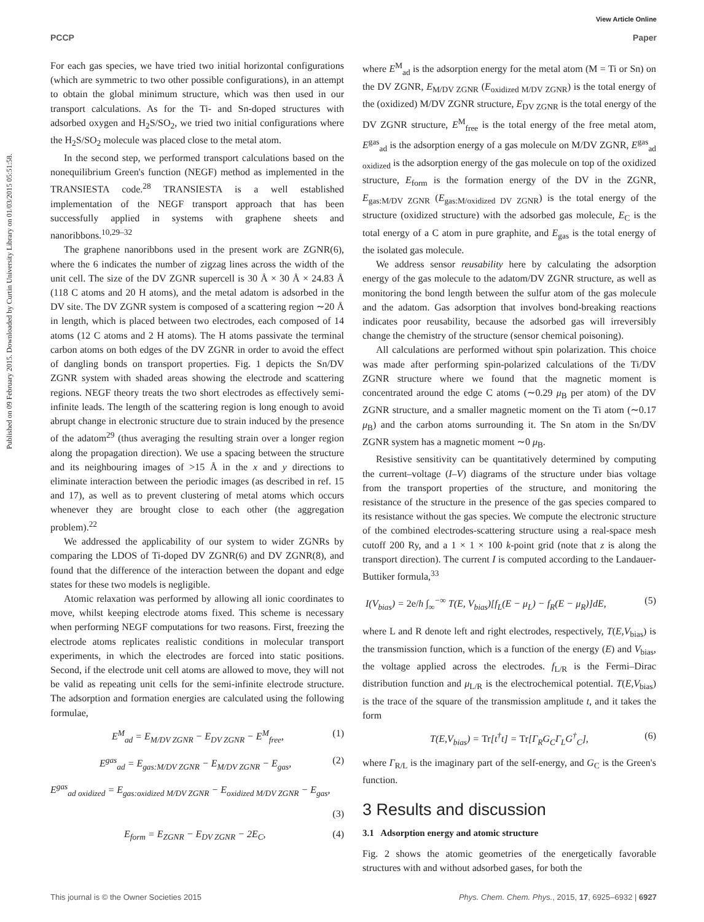View Article Online
PCCP Paper
Published on 09 February 2015. Downloaded by Curtin University Library on 01/03/2015 05:51:58.
For each gas species, we have tried two initial horizontal configurations (which are symmetric to two other possible configurations), in an attempt to obtain the global minimum structure, which was then used in our transport calculations. As for the Ti- and Sn-doped structures with adsorbed oxygen and H<sub>2</sub>S/SO<sub>2</sub>, we tried two initial configurations where the H<sub>2</sub>S/SO<sub>2</sub> molecule was placed close to the metal atom.
In the second step, we performed transport calculations based on the nonequilibrium Green's function (NEGF) method as implemented in the TRANSIESTA code.<sup>28</sup> TRANSIESTA is a well established implementation of the NEGF transport approach that has been successfully applied in systems with graphene sheets and nanoribbons.<sup>10,29–32</sup>
The graphene nanoribbons used in the present work are ZGNR(6), where the 6 indicates the number of zigzag lines across the width of the unit cell. The size of the DV ZGNR supercell is 30 Å × 30 Å × 24.83 Å (118 C atoms and 20 H atoms), and the metal adatom is adsorbed in the DV site. The DV ZGNR system is composed of a scattering region ∼20 Å in length, which is placed between two electrodes, each composed of 14 atoms (12 C atoms and 2 H atoms). The H atoms passivate the terminal carbon atoms on both edges of the DV ZGNR in order to avoid the effect of dangling bonds on transport properties. Fig. 1 depicts the Sn/DV ZGNR system with shaded areas showing the electrode and scattering regions. NEGF theory treats the two short electrodes as effectively semi-infinite leads. The length of the scattering region is long enough to avoid abrupt change in electronic structure due to strain induced by the presence of the adatom<sup>29</sup> (thus averaging the resulting strain over a longer region along the propagation direction). We use a spacing between the structure and its neighbouring images of >15 Å in the x and y directions to eliminate interaction between the periodic images (as described in ref. 15 and 17), as well as to prevent clustering of metal atoms which occurs whenever they are brought close to each other (the aggregation problem).<sup>22</sup>
We addressed the applicability of our system to wider ZGNRs by comparing the LDOS of Ti-doped DV ZGNR(6) and DV ZGNR(8), and found that the difference of the interaction between the dopant and edge states for these two models is negligible.
Atomic relaxation was performed by allowing all ionic coordinates to move, whilst keeping electrode atoms fixed. This scheme is necessary when performing NEGF computations for two reasons. First, freezing the electrode atoms replicates realistic conditions in molecular transport experiments, in which the electrodes are forced into static positions. Second, if the electrode unit cell atoms are allowed to move, they will not be valid as repeating unit cells for the semi-infinite electrode structure. The adsorption and formation energies are calculated using the following formulae,
E<sup>M</sup><sub>ad</sub> = E<sub>M/DV ZGNR</sub> − E<sub>DV ZGNR</sub> − E<sup>M</sup><sub>free</sub>, (1)
E<sup>gas</sup><sub>ad</sub> = E<sub>gas:M/DV ZGNR</sub> − E<sub>M/DV ZGNR</sub> − E<sub>gas</sub>, (2)
E<sup>gas</sup><sub>ad oxidized</sub> = E<sub>gas:oxidized M/DV ZGNR</sub> − E<sub>oxidized M/DV ZGNR</sub> − E<sub>gas</sub>,
(3)
E<sub>form</sub> = E<sub>ZGNR</sub> − E<sub>DV ZGNR</sub> − 2E<sub>C</sub>, (4)
where E<sup>M</sup><sub>ad</sub> is the adsorption energy for the metal atom (M = Ti or Sn) on the DV ZGNR, E<sub>M/DV ZGNR</sub> (E<sub>oxidized M/DV ZGNR</sub>) is the total energy of the (oxidized) M/DV ZGNR structure, E<sub>DV ZGNR</sub> is the total energy of the DV ZGNR structure, E<sup>M</sup><sub>free</sub> is the total energy of the free metal atom, E<sup>gas</sup><sub>ad</sub> is the adsorption energy of a gas molecule on M/DV ZGNR, E<sup>gas</sup><sub>ad oxidized</sub> is the adsorption energy of the gas molecule on top of the oxidized structure, E<sub>form</sub> is the formation energy of the DV in the ZGNR, E<sub>gas:M/DV ZGNR</sub> (E<sub>gas:M/oxidized DV ZGNR</sub>) is the total energy of the structure (oxidized structure) with the adsorbed gas molecule, E<sub>C</sub> is the total energy of a C atom in pure graphite, and E<sub>gas</sub> is the total energy of the isolated gas molecule.
We address sensor reusability here by calculating the adsorption energy of the gas molecule to the adatom/DV ZGNR structure, as well as monitoring the bond length between the sulfur atom of the gas molecule and the adatom. Gas adsorption that involves bond-breaking reactions indicates poor reusability, because the adsorbed gas will irreversibly change the chemistry of the structure (sensor chemical poisoning).
All calculations are performed without spin polarization. This choice was made after performing spin-polarized calculations of the Ti/DV ZGNR structure where we found that the magnetic moment is concentrated around the edge C atoms (∼0.29 μ<sub>B</sub> per atom) of the DV ZGNR structure, and a smaller magnetic moment on the Ti atom (∼0.17 μ<sub>B</sub>) and the carbon atoms surrounding it. The Sn atom in the Sn/DV ZGNR system has a magnetic moment ∼0 μ<sub>B</sub>.
Resistive sensitivity can be quantitatively determined by computing the current–voltage (I–V) diagrams of the structure under bias voltage from the transport properties of the structure, and monitoring the resistance of the structure in the presence of the gas species compared to its resistance without the gas species. We compute the electronic structure of the combined electrodes-scattering structure using a real-space mesh cutoff 200 Ry, and a 1 × 1 × 100 k-point grid (note that z is along the transport direction). The current I is computed according to the Landauer-Buttiker formula,<sup>33</sup>
I(V<sub>bias</sub>) = 2e/h ∫<sub>∞</sub><sup>−∞</sup> T(E, V<sub>bias</sub>)[f<sub>L</sub>(E − μ<sub>L</sub>) − f<sub>R</sub>(E − μ<sub>R</sub>)]dE, (5)
where L and R denote left and right electrodes, respectively, T(E,V<sub>bias</sub>) is the transmission function, which is a function of the energy (E) and V<sub>bias</sub>, the voltage applied across the electrodes. f<sub>L/R</sub> is the Fermi–Dirac distribution function and μ<sub>L/R</sub> is the electrochemical potential. T(E,V<sub>bias</sub>) is the trace of the square of the transmission amplitude t, and it takes the form
T(E,V<sub>bias</sub>) = Tr[t<sup>†</sup>t] = Tr[Γ<sub>R</sub>G<sub>C</sub>Γ<sub>L</sub>G<sup>†</sup><sub>C</sub>], (6)
where Γ<sub>R/L</sub> is the imaginary part of the self-energy, and G<sub>C</sub> is the Green's function.
3 Results and discussion
3.1 Adsorption energy and atomic structure
Fig. 2 shows the atomic geometries of the energetically favorable structures with and without adsorbed gases, for both the
This journal is © the Owner Societies 2015 Phys. Chem. Chem. Phys., 2015, 17, 6925–6932 | 6927